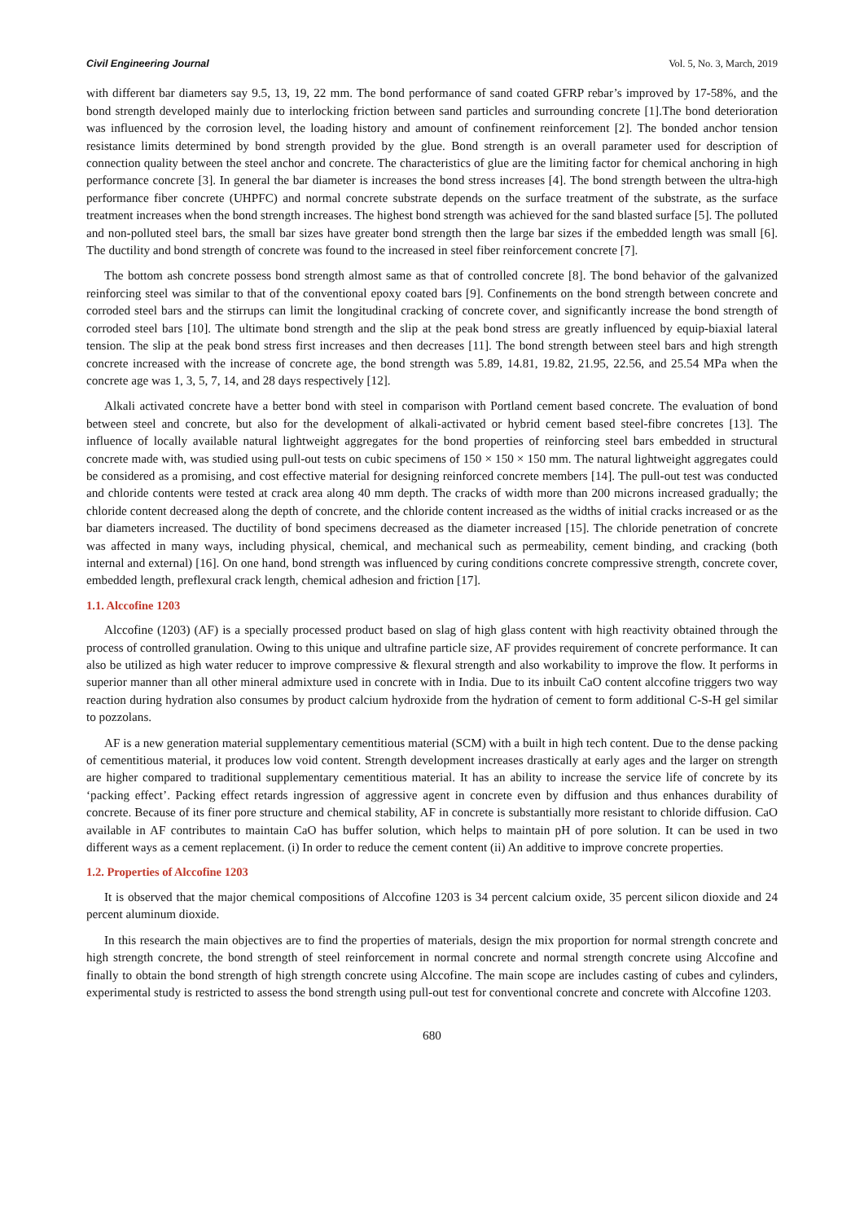Civil Engineering Journal Vol. 5, No. 3, March, 2019
with different bar diameters say 9.5, 13, 19, 22 mm. The bond performance of sand coated GFRP rebar’s improved by 17-58%, and the bond strength developed mainly due to interlocking friction between sand particles and surrounding concrete [1].The bond deterioration was influenced by the corrosion level, the loading history and amount of confinement reinforcement [2]. The bonded anchor tension resistance limits determined by bond strength provided by the glue. Bond strength is an overall parameter used for description of connection quality between the steel anchor and concrete. The characteristics of glue are the limiting factor for chemical anchoring in high performance concrete [3]. In general the bar diameter is increases the bond stress increases [4]. The bond strength between the ultra-high performance fiber concrete (UHPFC) and normal concrete substrate depends on the surface treatment of the substrate, as the surface treatment increases when the bond strength increases. The highest bond strength was achieved for the sand blasted surface [5]. The polluted and non-polluted steel bars, the small bar sizes have greater bond strength then the large bar sizes if the embedded length was small [6]. The ductility and bond strength of concrete was found to the increased in steel fiber reinforcement concrete [7].
The bottom ash concrete possess bond strength almost same as that of controlled concrete [8]. The bond behavior of the galvanized reinforcing steel was similar to that of the conventional epoxy coated bars [9]. Confinements on the bond strength between concrete and corroded steel bars and the stirrups can limit the longitudinal cracking of concrete cover, and significantly increase the bond strength of corroded steel bars [10]. The ultimate bond strength and the slip at the peak bond stress are greatly influenced by equip-biaxial lateral tension. The slip at the peak bond stress first increases and then decreases [11]. The bond strength between steel bars and high strength concrete increased with the increase of concrete age, the bond strength was 5.89, 14.81, 19.82, 21.95, 22.56, and 25.54 MPa when the concrete age was 1, 3, 5, 7, 14, and 28 days respectively [12].
Alkali activated concrete have a better bond with steel in comparison with Portland cement based concrete. The evaluation of bond between steel and concrete, but also for the development of alkali-activated or hybrid cement based steel-fibre concretes [13]. The influence of locally available natural lightweight aggregates for the bond properties of reinforcing steel bars embedded in structural concrete made with, was studied using pull-out tests on cubic specimens of 150 × 150 × 150 mm. The natural lightweight aggregates could be considered as a promising, and cost effective material for designing reinforced concrete members [14]. The pull-out test was conducted and chloride contents were tested at crack area along 40 mm depth. The cracks of width more than 200 microns increased gradually; the chloride content decreased along the depth of concrete, and the chloride content increased as the widths of initial cracks increased or as the bar diameters increased. The ductility of bond specimens decreased as the diameter increased [15]. The chloride penetration of concrete was affected in many ways, including physical, chemical, and mechanical such as permeability, cement binding, and cracking (both internal and external) [16]. On one hand, bond strength was influenced by curing conditions concrete compressive strength, concrete cover, embedded length, preflexural crack length, chemical adhesion and friction [17].
1.1. Alccofine 1203
Alccofine (1203) (AF) is a specially processed product based on slag of high glass content with high reactivity obtained through the process of controlled granulation. Owing to this unique and ultrafine particle size, AF provides requirement of concrete performance. It can also be utilized as high water reducer to improve compressive & flexural strength and also workability to improve the flow. It performs in superior manner than all other mineral admixture used in concrete with in India. Due to its inbuilt CaO content alccofine triggers two way reaction during hydration also consumes by product calcium hydroxide from the hydration of cement to form additional C-S-H gel similar to pozzolans.
AF is a new generation material supplementary cementitious material (SCM) with a built in high tech content. Due to the dense packing of cementitious material, it produces low void content. Strength development increases drastically at early ages and the larger on strength are higher compared to traditional supplementary cementitious material. It has an ability to increase the service life of concrete by its ‘packing effect’. Packing effect retards ingression of aggressive agent in concrete even by diffusion and thus enhances durability of concrete. Because of its finer pore structure and chemical stability, AF in concrete is substantially more resistant to chloride diffusion. CaO available in AF contributes to maintain CaO has buffer solution, which helps to maintain pH of pore solution. It can be used in two different ways as a cement replacement. (i) In order to reduce the cement content (ii) An additive to improve concrete properties.
1.2. Properties of Alccofine 1203
It is observed that the major chemical compositions of Alccofine 1203 is 34 percent calcium oxide, 35 percent silicon dioxide and 24 percent aluminum dioxide.
In this research the main objectives are to find the properties of materials, design the mix proportion for normal strength concrete and high strength concrete, the bond strength of steel reinforcement in normal concrete and normal strength concrete using Alccofine and finally to obtain the bond strength of high strength concrete using Alccofine. The main scope are includes casting of cubes and cylinders, experimental study is restricted to assess the bond strength using pull-out test for conventional concrete and concrete with Alccofine 1203.
680